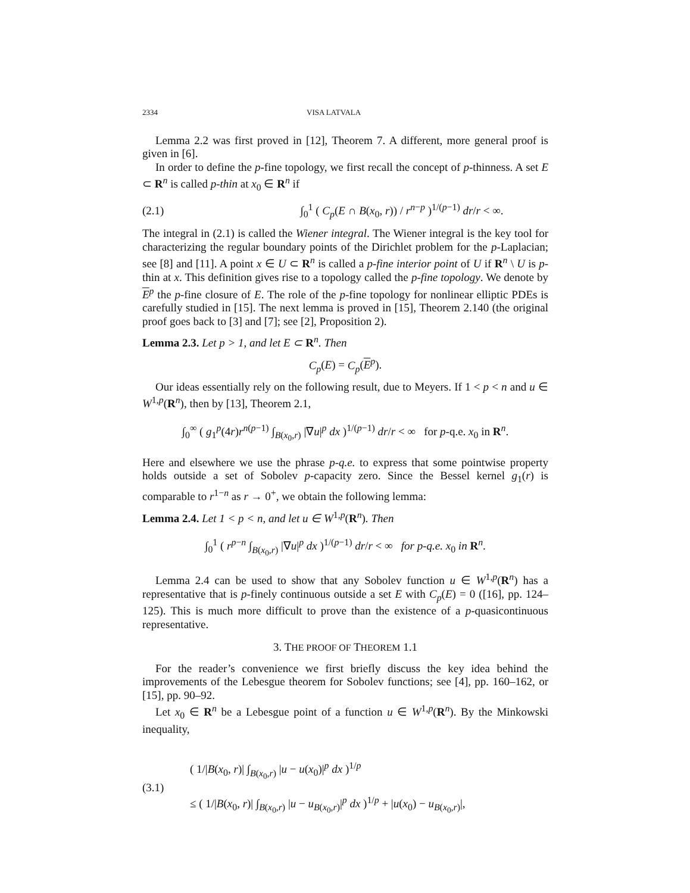2334 VISA LATVALA
Lemma 2.2 was first proved in [12], Theorem 7. A different, more general proof is given in [6].
In order to define the p-fine topology, we first recall the concept of p-thinness. A set E ⊂ R<sup>n</sup> is called p-thin at x<sub>0</sub> ∈ R<sup>n</sup> if
(2.1) ∫<sub>0</sub><sup>1</sup> ( C<sub>p</sub>(E ∩ B(x<sub>0</sub>, r)) / r<sup>n−p</sup> )<sup>1/(p−1)</sup> dr/r < ∞.
The integral in (2.1) is called the Wiener integral. The Wiener integral is the key tool for characterizing the regular boundary points of the Dirichlet problem for the p-Laplacian; see [8] and [11]. A point x ∈ U ⊂ R<sup>n</sup> is called a p-fine interior point of U if R<sup>n</sup> \ U is p-thin at x. This definition gives rise to a topology called the p-fine topology. We denote by E<sup>p</sup> the p-fine closure of E. The role of the p-fine topology for nonlinear elliptic PDEs is carefully studied in [15]. The next lemma is proved in [15], Theorem 2.140 (the original proof goes back to [3] and [7]; see [2], Proposition 2).
Lemma 2.3. Let p > 1, and let E ⊂ R<sup>n</sup>. Then
C<sub>p</sub>(E) = C<sub>p</sub>(E<sup>p</sup>).
Our ideas essentially rely on the following result, due to Meyers. If 1 < p < n and u ∈ W<sup>1,p</sup>(R<sup>n</sup>), then by [13], Theorem 2.1,
∫<sub>0</sub><sup>∞</sup> ( g<sub>1</sub><sup>p</sup>(4r)r<sup>n(p−1)</sup> ∫<sub>B(x<sub>0</sub>,r)</sub> |∇u|<sup>p</sup> dx )<sup>1/(p−1)</sup> dr/r < ∞ for p-q.e. x<sub>0</sub> in R<sup>n</sup>.
Here and elsewhere we use the phrase p-q.e. to express that some pointwise property holds outside a set of Sobolev p-capacity zero. Since the Bessel kernel g<sub>1</sub>(r) is comparable to r<sup>1−n</sup> as r → 0<sup>+</sup>, we obtain the following lemma:
Lemma 2.4. Let 1 < p < n, and let u ∈ W<sup>1,p</sup>(R<sup>n</sup>). Then
∫<sub>0</sub><sup>1</sup> ( r<sup>p−n</sup> ∫<sub>B(x<sub>0</sub>,r)</sub> |∇u|<sup>p</sup> dx )<sup>1/(p−1)</sup> dr/r < ∞ for p-q.e. x<sub>0</sub> in R<sup>n</sup>.
Lemma 2.4 can be used to show that any Sobolev function u ∈ W<sup>1,p</sup>(R<sup>n</sup>) has a representative that is p-finely continuous outside a set E with C<sub>p</sub>(E) = 0 ([16], pp. 124–125). This is much more difficult to prove than the existence of a p-quasicontinuous representative.
3. THE PROOF OF THEOREM 1.1
For the reader’s convenience we first briefly discuss the key idea behind the improvements of the Lebesgue theorem for Sobolev functions; see [4], pp. 160–162, or [15], pp. 90–92.
Let x<sub>0</sub> ∈ R<sup>n</sup> be a Lebesgue point of a function u ∈ W<sup>1,p</sup>(R<sup>n</sup>). By the Minkowski inequality,
(3.1) ( 1/|B(x<sub>0</sub>, r)| ∫<sub>B(x<sub>0</sub>,r)</sub> |u − u(x<sub>0</sub>)|<sup>p</sup> dx )<sup>1/p</sup>
≤ ( 1/|B(x<sub>0</sub>, r)| ∫<sub>B(x<sub>0</sub>,r)</sub> |u − u<sub>B(x<sub>0</sub>,r)</sub>|<sup>p</sup> dx )<sup>1/p</sup> + |u(x<sub>0</sub>) − u<sub>B(x<sub>0</sub>,r)</sub>|,